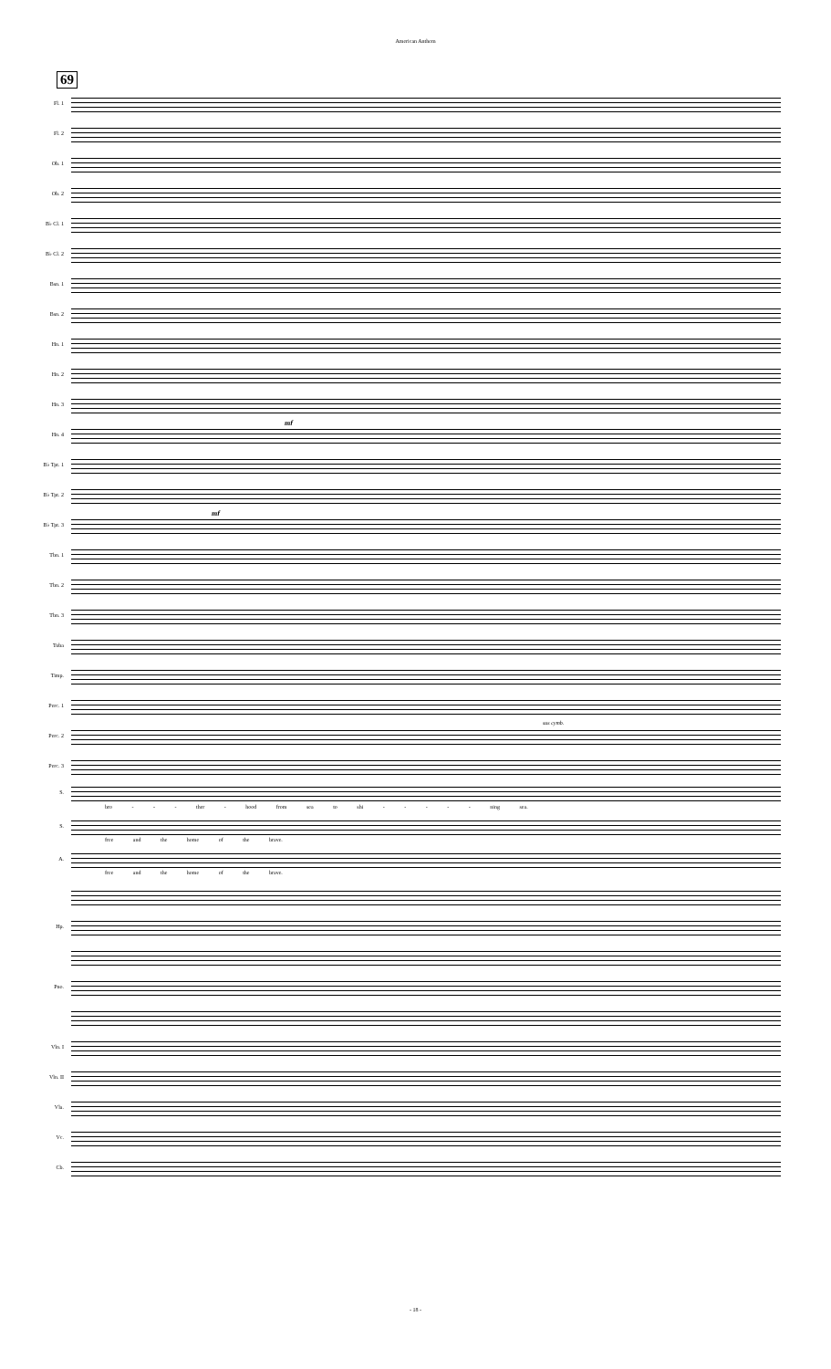American Anthem
69
Fl. 1
Fl. 2
Ob. 1
Ob. 2
B♭ Cl. 1
B♭ Cl. 2
Bsn. 1
Bsn. 2
Hn. 1
Hn. 2
Hn. 3
mf
Hn. 4
B♭ Tpt. 1
B♭ Tpt. 2
mf
B♭ Tpt. 3
Tbn. 1
Tbn. 2
Tbn. 3
Tuba
Timp.
Perc. 1
sus cymb.
Perc. 2
Perc. 3
S.
bro - - - ther - hood from sea to shi - - - - - ning sea.
S.
free and the home of the brave.
A.
free and the home of the brave.
Hp.
Pno.
Vln. I
Vln. II
Vla.
Vc.
Cb.
- 18 -